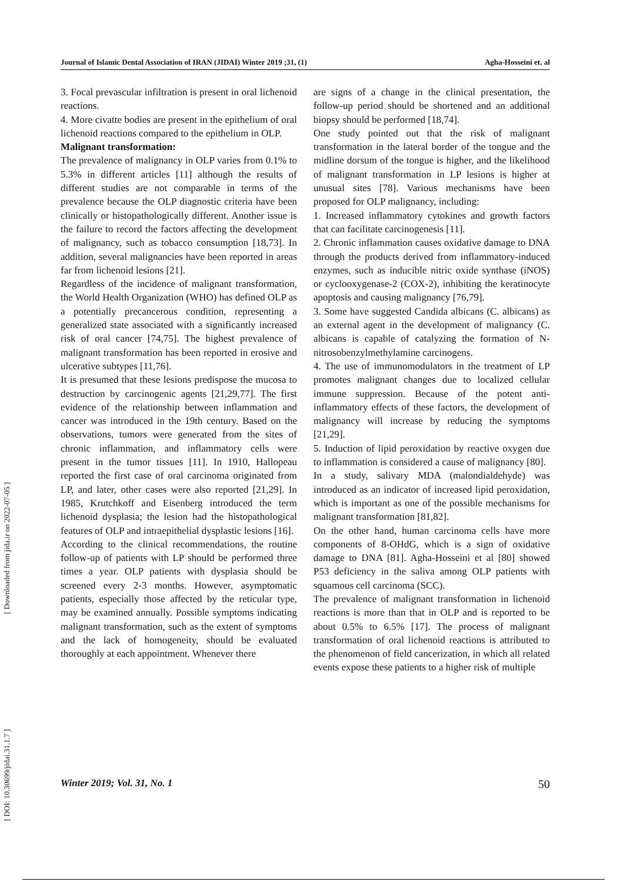Journal of Islamic Dental Association of IRAN (JIDAI) Winter 2019 ;31, (1) Agha-Hosseini et. al
[ Downloaded from jida.ir on 2022-07-05 ]
[ DOI: 10.30699/jidai.31.1.7 ]
3. Focal prevascular infiltration is present in oral lichenoid reactions.
4. More civatte bodies are present in the epithelium of oral lichenoid reactions compared to the epithelium in OLP.
Malignant transformation:
The prevalence of malignancy in OLP varies from 0.1% to 5.3% in different articles [11] although the results of different studies are not comparable in terms of the prevalence because the OLP diagnostic criteria have been clinically or histopathologically different. Another issue is the failure to record the factors affecting the development of malignancy, such as tobacco consumption [18,73]. In addition, several malignancies have been reported in areas far from lichenoid lesions [21].
Regardless of the incidence of malignant transformation, the World Health Organization (WHO) has defined OLP as a potentially precancerous condition, representing a generalized state associated with a significantly increased risk of oral cancer [74,75]. The highest prevalence of malignant transformation has been reported in erosive and ulcerative subtypes [11,76].
It is presumed that these lesions predispose the mucosa to destruction by carcinogenic agents [21,29,77]. The first evidence of the relationship between inflammation and cancer was introduced in the 19th century. Based on the observations, tumors were generated from the sites of chronic inflammation, and inflammatory cells were present in the tumor tissues [11]. In 1910, Hallopeau reported the first case of oral carcinoma originated from LP, and later, other cases were also reported [21,29]. In 1985, Krutchkoff and Eisenberg introduced the term lichenoid dysplasia; the lesion had the histopathological features of OLP and intraepithelial dysplastic lesions [16].
According to the clinical recommendations, the routine follow-up of patients with LP should be performed three times a year. OLP patients with dysplasia should be screened every 2-3 months. However, asymptomatic patients, especially those affected by the reticular type, may be examined annually. Possible symptoms indicating malignant transformation, such as the extent of symptoms and the lack of homogeneity, should be evaluated thoroughly at each appointment. Whenever there
are signs of a change in the clinical presentation, the follow-up period should be shortened and an additional biopsy should be performed [18,74].
One study pointed out that the risk of malignant transformation in the lateral border of the tongue and the midline dorsum of the tongue is higher, and the likelihood of malignant transformation in LP lesions is higher at unusual sites [78]. Various mechanisms have been proposed for OLP malignancy, including:
1. Increased inflammatory cytokines and growth factors that can facilitate carcinogenesis [11].
2. Chronic inflammation causes oxidative damage to DNA through the products derived from inflammatory-induced enzymes, such as inducible nitric oxide synthase (iNOS) or cyclooxygenase-2 (COX-2), inhibiting the keratinocyte apoptosis and causing malignancy [76,79].
3. Some have suggested Candida albicans (C. albicans) as an external agent in the development of malignancy (C. albicans is capable of catalyzing the formation of N- nitrosobenzylmethylamine carcinogens.
4. The use of immunomodulators in the treatment of LP promotes malignant changes due to localized cellular immune suppression. Because of the potent anti-inflammatory effects of these factors, the development of malignancy will increase by reducing the symptoms [21,29].
5. Induction of lipid peroxidation by reactive oxygen due to inflammation is considered a cause of malignancy [80].
In a study, salivary MDA (malondialdehyde) was introduced as an indicator of increased lipid peroxidation, which is important as one of the possible mechanisms for malignant transformation [81,82].
On the other hand, human carcinoma cells have more components of 8-OHdG, which is a sign of oxidative damage to DNA [81]. Agha-Hosseini et al [80] showed P53 deficiency in the saliva among OLP patients with squamous cell carcinoma (SCC).
The prevalence of malignant transformation in lichenoid reactions is more than that in OLP and is reported to be about 0.5% to 6.5% [17]. The process of malignant transformation of oral lichenoid reactions is attributed to the phenomenon of field cancerization, in which all related events expose these patients to a higher risk of multiple
Winter 2019; Vol. 31, No. 1 50